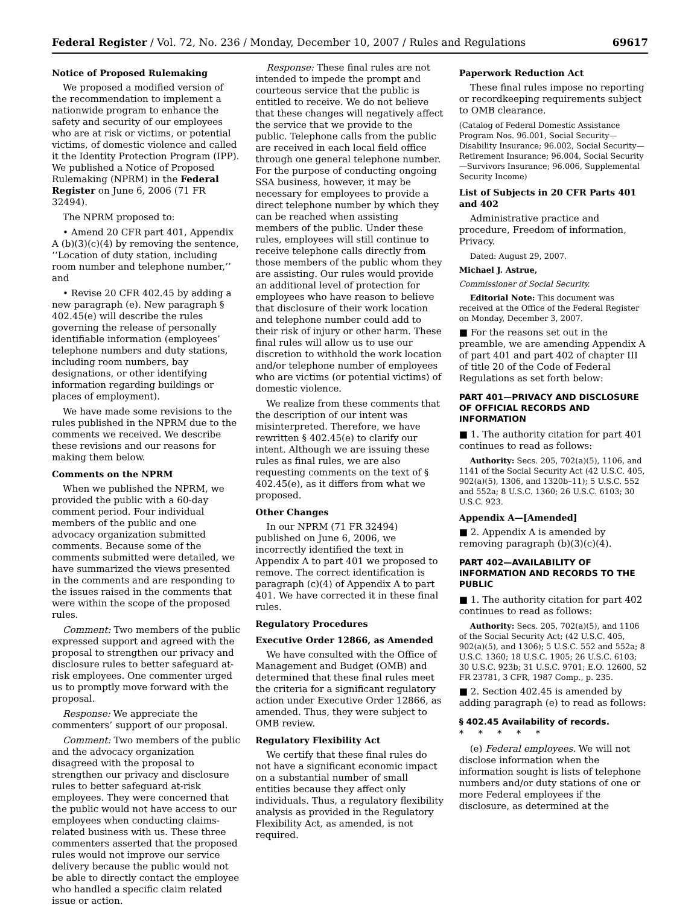Federal Register / Vol. 72, No. 236 / Monday, December 10, 2007 / Rules and Regulations 69617
Notice of Proposed Rulemaking
We proposed a modified version of the recommendation to implement a nationwide program to enhance the safety and security of our employees who are at risk or victims, or potential victims, of domestic violence and called it the Identity Protection Program (IPP). We published a Notice of Proposed Rulemaking (NPRM) in the Federal Register on June 6, 2006 (71 FR 32494).
The NPRM proposed to:
• Amend 20 CFR part 401, Appendix A (b)(3)(c)(4) by removing the sentence, ‘‘Location of duty station, including room number and telephone number,’’ and
• Revise 20 CFR 402.45 by adding a new paragraph (e). New paragraph § 402.45(e) will describe the rules governing the release of personally identifiable information (employees’ telephone numbers and duty stations, including room numbers, bay designations, or other identifying information regarding buildings or places of employment).
We have made some revisions to the rules published in the NPRM due to the comments we received. We describe these revisions and our reasons for making them below.
Comments on the NPRM
When we published the NPRM, we provided the public with a 60-day comment period. Four individual members of the public and one advocacy organization submitted comments. Because some of the comments submitted were detailed, we have summarized the views presented in the comments and are responding to the issues raised in the comments that were within the scope of the proposed rules.
Comment: Two members of the public expressed support and agreed with the proposal to strengthen our privacy and disclosure rules to better safeguard at-risk employees. One commenter urged us to promptly move forward with the proposal.
Response: We appreciate the commenters’ support of our proposal.
Comment: Two members of the public and the advocacy organization disagreed with the proposal to strengthen our privacy and disclosure rules to better safeguard at-risk employees. They were concerned that the public would not have access to our employees when conducting claims-related business with us. These three commenters asserted that the proposed rules would not improve our service delivery because the public would not be able to directly contact the employee who handled a specific claim related issue or action.
Response: These final rules are not intended to impede the prompt and courteous service that the public is entitled to receive. We do not believe that these changes will negatively affect the service that we provide to the public. Telephone calls from the public are received in each local field office through one general telephone number. For the purpose of conducting ongoing SSA business, however, it may be necessary for employees to provide a direct telephone number by which they can be reached when assisting members of the public. Under these rules, employees will still continue to receive telephone calls directly from those members of the public whom they are assisting. Our rules would provide an additional level of protection for employees who have reason to believe that disclosure of their work location and telephone number could add to their risk of injury or other harm. These final rules will allow us to use our discretion to withhold the work location and/or telephone number of employees who are victims (or potential victims) of domestic violence.
We realize from these comments that the description of our intent was misinterpreted. Therefore, we have rewritten § 402.45(e) to clarify our intent. Although we are issuing these rules as final rules, we are also requesting comments on the text of § 402.45(e), as it differs from what we proposed.
Other Changes
In our NPRM (71 FR 32494) published on June 6, 2006, we incorrectly identified the text in Appendix A to part 401 we proposed to remove. The correct identification is paragraph (c)(4) of Appendix A to part 401. We have corrected it in these final rules.
Regulatory Procedures
Executive Order 12866, as Amended
We have consulted with the Office of Management and Budget (OMB) and determined that these final rules meet the criteria for a significant regulatory action under Executive Order 12866, as amended. Thus, they were subject to OMB review.
Regulatory Flexibility Act
We certify that these final rules do not have a significant economic impact on a substantial number of small entities because they affect only individuals. Thus, a regulatory flexibility analysis as provided in the Regulatory Flexibility Act, as amended, is not required.
Paperwork Reduction Act
These final rules impose no reporting or recordkeeping requirements subject to OMB clearance.
(Catalog of Federal Domestic Assistance Program Nos. 96.001, Social Security—Disability Insurance; 96.002, Social Security—Retirement Insurance; 96.004, Social Security—Survivors Insurance; 96.006, Supplemental Security Income)
List of Subjects in 20 CFR Parts 401 and 402
Administrative practice and procedure, Freedom of information, Privacy.
Dated: August 29, 2007.
Michael J. Astrue,
Commissioner of Social Security.
Editorial Note: This document was received at the Office of the Federal Register on Monday, December 3, 2007.
■ For the reasons set out in the preamble, we are amending Appendix A of part 401 and part 402 of chapter III of title 20 of the Code of Federal Regulations as set forth below:
PART 401—PRIVACY AND DISCLOSURE OF OFFICIAL RECORDS AND INFORMATION
■ 1. The authority citation for part 401 continues to read as follows:
Authority: Secs. 205, 702(a)(5), 1106, and 1141 of the Social Security Act (42 U.S.C. 405, 902(a)(5), 1306, and 1320b–11); 5 U.S.C. 552 and 552a; 8 U.S.C. 1360; 26 U.S.C. 6103; 30 U.S.C. 923.
Appendix A—[Amended]
■ 2. Appendix A is amended by removing paragraph (b)(3)(c)(4).
PART 402—AVAILABILITY OF INFORMATION AND RECORDS TO THE PUBLIC
■ 1. The authority citation for part 402 continues to read as follows:
Authority: Secs. 205, 702(a)(5), and 1106 of the Social Security Act; (42 U.S.C. 405, 902(a)(5), and 1306); 5 U.S.C. 552 and 552a; 8 U.S.C. 1360; 18 U.S.C. 1905; 26 U.S.C. 6103; 30 U.S.C. 923b; 31 U.S.C. 9701; E.O. 12600, 52 FR 23781, 3 CFR, 1987 Comp., p. 235.
■ 2. Section 402.45 is amended by adding paragraph (e) to read as follows:
§ 402.45 Availability of records.
* * * * *
(e) Federal employees. We will not disclose information when the information sought is lists of telephone numbers and/or duty stations of one or more Federal employees if the disclosure, as determined at the